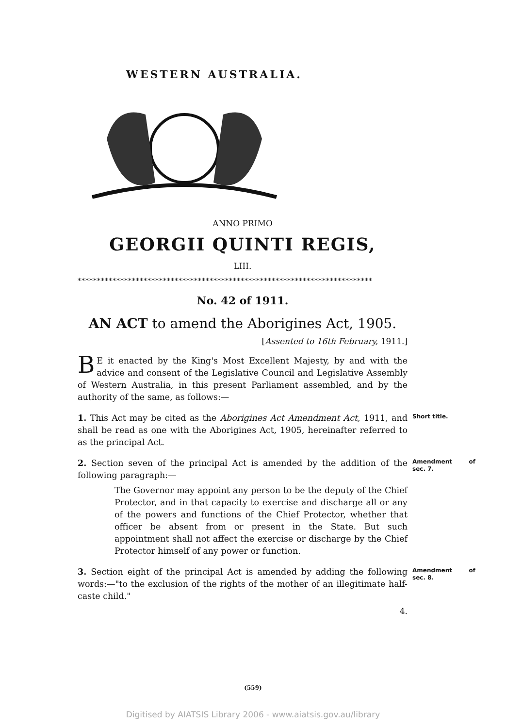WESTERN AUSTRALIA.
ANNO PRIMO
GEORGII QUINTI REGIS,
LIII.
****************************************************************************
No. 42 of 1911.
AN ACT to amend the Aborigines Act, 1905.
[Assented to 16th February, 1911.]
BE it enacted by the King's Most Excellent Majesty, by and with the advice and consent of the Legislative Council and Legislative Assembly of Western Australia, in this present Parliament assembled, and by the authority of the same, as follows:—
1. This Act may be cited as the Aborigines Act Amendment Act, 1911, and shall be read as one with the Aborigines Act, 1905, hereinafter referred to as the principal Act. Short title.
2. Section seven of the principal Act is amended by the addition of the following paragraph:— Amendment of sec. 7.
The Governor may appoint any person to be the deputy of the Chief Protector, and in that capacity to exercise and discharge all or any of the powers and functions of the Chief Protector, whether that officer be absent from or present in the State. But such appointment shall not affect the exercise or discharge by the Chief Protector himself of any power or function.
3. Section eight of the principal Act is amended by adding the following words:—"to the exclusion of the rights of the mother of an illegitimate half-caste child." Amendment of sec. 8.
4.
(559)
Digitised by AIATSIS Library 2006 - www.aiatsis.gov.au/library